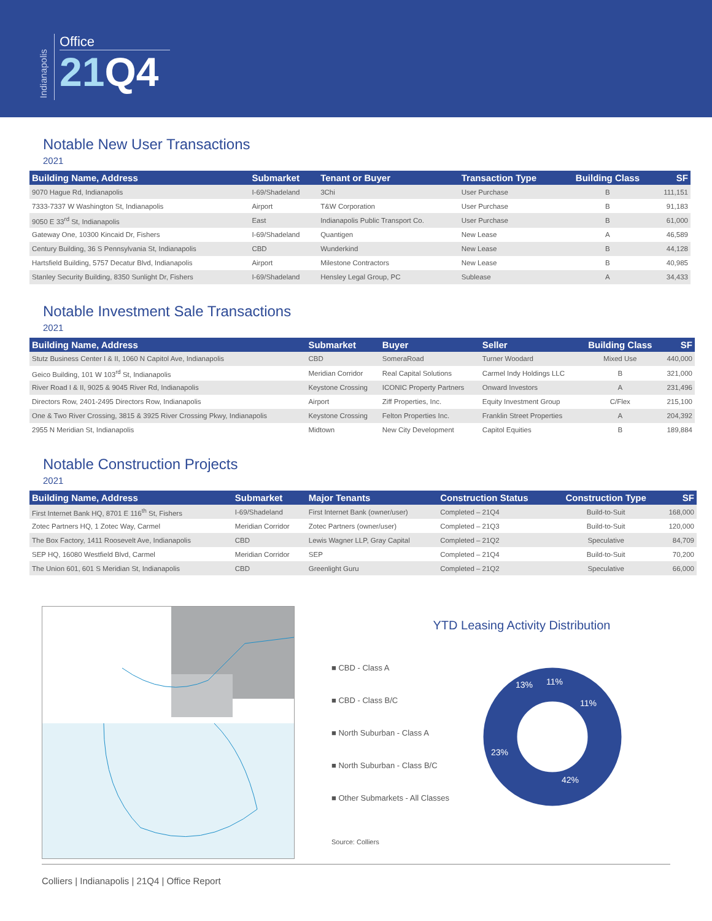Indianapolis
Office
21 Q4
Notable New User Transactions
2021
| Building Name, Address | Submarket | Tenant or Buyer | Transaction Type | Building Class | SF |
| --- | --- | --- | --- | --- | --- |
| 9070 Hague Rd, Indianapolis | I-69/Shadeland | 3Chi | User Purchase | B | 111,151 |
| 7333-7337 W Washington St, Indianapolis | Airport | T&W Corporation | User Purchase | B | 91,183 |
| 9050 E 33<sup>rd</sup> St, Indianapolis | East | Indianapolis Public Transport Co. | User Purchase | B | 61,000 |
| Gateway One, 10300 Kincaid Dr, Fishers | I-69/Shadeland | Quantigen | New Lease | A | 46,589 |
| Century Building, 36 S Pennsylvania St, Indianapolis | CBD | Wunderkind | New Lease | B | 44,128 |
| Hartsfield Building, 5757 Decatur Blvd, Indianapolis | Airport | Milestone Contractors | New Lease | B | 40,985 |
| Stanley Security Building, 8350 Sunlight Dr, Fishers | I-69/Shadeland | Hensley Legal Group, PC | Sublease | A | 34,433 |
Notable Investment Sale Transactions
2021
| Building Name, Address | Submarket | Buyer | Seller | Building Class | SF |
| --- | --- | --- | --- | --- | --- |
| Stutz Business Center I & II, 1060 N Capitol Ave, Indianapolis | CBD | SomeraRoad | Turner Woodard | Mixed Use | 440,000 |
| Geico Building, 101 W 103<sup>rd</sup> St, Indianapolis | Meridian Corridor | Real Capital Solutions | Carmel Indy Holdings LLC | B | 321,000 |
| River Road I & II, 9025 & 9045 River Rd, Indianapolis | Keystone Crossing | ICONIC Property Partners | Onward Investors | A | 231,496 |
| Directors Row, 2401-2495 Directors Row, Indianapolis | Airport | Ziff Properties, Inc. | Equity Investment Group | C/Flex | 215,100 |
| One & Two River Crossing, 3815 & 3925 River Crossing Pkwy, Indianapolis | Keystone Crossing | Felton Properties Inc. | Franklin Street Properties | A | 204,392 |
| 2955 N Meridian St, Indianapolis | Midtown | New City Development | Capitol Equities | B | 189,884 |
Notable Construction Projects
2021
| Building Name, Address | Submarket | Major Tenants | Construction Status | Construction Type | SF |
| --- | --- | --- | --- | --- | --- |
| First Internet Bank HQ, 8701 E 116<sup>th</sup> St, Fishers | I-69/Shadeland | First Internet Bank (owner/user) | Completed – 21Q4 | Build-to-Suit | 168,000 |
| Zotec Partners HQ, 1 Zotec Way, Carmel | Meridian Corridor | Zotec Partners (owner/user) | Completed – 21Q3 | Build-to-Suit | 120,000 |
| The Box Factory, 1411 Roosevelt Ave, Indianapolis | CBD | Lewis Wagner LLP, Gray Capital | Completed – 21Q2 | Speculative | 84,709 |
| SEP HQ, 16080 Westfield Blvd, Carmel | Meridian Corridor | SEP | Completed – 21Q4 | Build-to-Suit | 70,200 |
| The Union 601, 601 S Meridian St, Indianapolis | CBD | Greenlight Guru | Completed – 21Q2 | Speculative | 66,000 |
YTD Leasing Activity Distribution
■ CBD - Class A
■ CBD - Class B/C
■ North Suburban - Class A
■ North Suburban - Class B/C
■ Other Submarkets - All Classes
11%
11%
42%
23%
13%
Source: Colliers
Colliers | Indianapolis | 21Q4 | Office Report